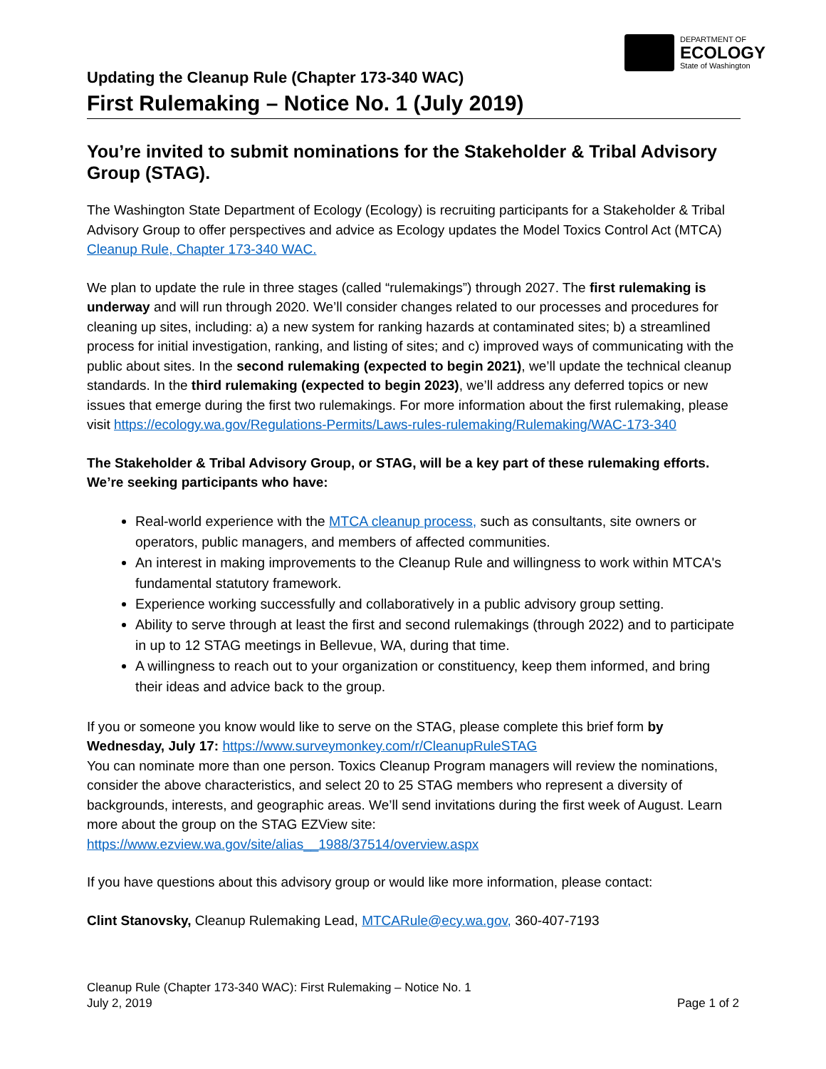DEPARTMENT OF
ECOLOGY
State of Washington
Updating the Cleanup Rule (Chapter 173-340 WAC)
First Rulemaking – Notice No. 1 (July 2019)
You’re invited to submit nominations for the Stakeholder & Tribal Advisory Group (STAG).
The Washington State Department of Ecology (Ecology) is recruiting participants for a Stakeholder & Tribal Advisory Group to offer perspectives and advice as Ecology updates the Model Toxics Control Act (MTCA) Cleanup Rule, Chapter 173-340 WAC.
We plan to update the rule in three stages (called “rulemakings”) through 2027. The first rulemaking is underway and will run through 2020. We’ll consider changes related to our processes and procedures for cleaning up sites, including: a) a new system for ranking hazards at contaminated sites; b) a streamlined process for initial investigation, ranking, and listing of sites; and c) improved ways of communicating with the public about sites. In the second rulemaking (expected to begin 2021), we’ll update the technical cleanup standards. In the third rulemaking (expected to begin 2023), we’ll address any deferred topics or new issues that emerge during the first two rulemakings. For more information about the first rulemaking, please visit https://ecology.wa.gov/Regulations-Permits/Laws-rules-rulemaking/Rulemaking/WAC-173-340
The Stakeholder & Tribal Advisory Group, or STAG, will be a key part of these rulemaking efforts. We’re seeking participants who have:
Real-world experience with the MTCA cleanup process, such as consultants, site owners or operators, public managers, and members of affected communities.
An interest in making improvements to the Cleanup Rule and willingness to work within MTCA's fundamental statutory framework.
Experience working successfully and collaboratively in a public advisory group setting.
Ability to serve through at least the first and second rulemakings (through 2022) and to participate in up to 12 STAG meetings in Bellevue, WA, during that time.
A willingness to reach out to your organization or constituency, keep them informed, and bring their ideas and advice back to the group.
If you or someone you know would like to serve on the STAG, please complete this brief form by Wednesday, July 17: https://www.surveymonkey.com/r/CleanupRuleSTAG
You can nominate more than one person. Toxics Cleanup Program managers will review the nominations, consider the above characteristics, and select 20 to 25 STAG members who represent a diversity of backgrounds, interests, and geographic areas. We’ll send invitations during the first week of August. Learn more about the group on the STAG EZView site: https://www.ezview.wa.gov/site/alias__1988/37514/overview.aspx
If you have questions about this advisory group or would like more information, please contact:
Clint Stanovsky, Cleanup Rulemaking Lead, MTCARule@ecy.wa.gov, 360-407-7193
Cleanup Rule (Chapter 173-340 WAC): First Rulemaking – Notice No. 1
July 2, 2019
Page 1 of 2